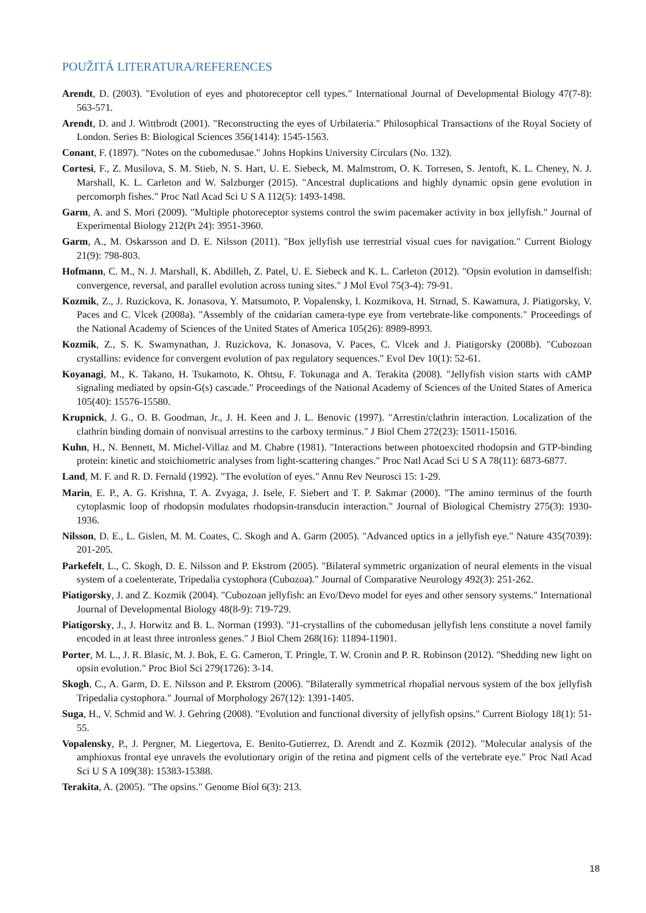POUŽITÁ LITERATURA/REFERENCES
Arendt, D. (2003). "Evolution of eyes and photoreceptor cell types." International Journal of Developmental Biology 47(7-8): 563-571.
Arendt, D. and J. Wittbrodt (2001). "Reconstructing the eyes of Urbilateria." Philosophical Transactions of the Royal Society of London. Series B: Biological Sciences 356(1414): 1545-1563.
Conant, F. (1897). "Notes on the cubomedusae." Johns Hopkins University Circulars (No. 132).
Cortesi, F., Z. Musilova, S. M. Stieb, N. S. Hart, U. E. Siebeck, M. Malmstrom, O. K. Torresen, S. Jentoft, K. L. Cheney, N. J. Marshall, K. L. Carleton and W. Salzburger (2015). "Ancestral duplications and highly dynamic opsin gene evolution in percomorph fishes." Proc Natl Acad Sci U S A 112(5): 1493-1498.
Garm, A. and S. Mori (2009). "Multiple photoreceptor systems control the swim pacemaker activity in box jellyfish." Journal of Experimental Biology 212(Pt 24): 3951-3960.
Garm, A., M. Oskarsson and D. E. Nilsson (2011). "Box jellyfish use terrestrial visual cues for navigation." Current Biology 21(9): 798-803.
Hofmann, C. M., N. J. Marshall, K. Abdilleh, Z. Patel, U. E. Siebeck and K. L. Carleton (2012). "Opsin evolution in damselfish: convergence, reversal, and parallel evolution across tuning sites." J Mol Evol 75(3-4): 79-91.
Kozmik, Z., J. Ruzickova, K. Jonasova, Y. Matsumoto, P. Vopalensky, I. Kozmikova, H. Strnad, S. Kawamura, J. Piatigorsky, V. Paces and C. Vlcek (2008a). "Assembly of the cnidarian camera-type eye from vertebrate-like components." Proceedings of the National Academy of Sciences of the United States of America 105(26): 8989-8993.
Kozmik, Z., S. K. Swamynathan, J. Ruzickova, K. Jonasova, V. Paces, C. Vlcek and J. Piatigorsky (2008b). "Cubozoan crystallins: evidence for convergent evolution of pax regulatory sequences." Evol Dev 10(1): 52-61.
Koyanagi, M., K. Takano, H. Tsukamoto, K. Ohtsu, F. Tokunaga and A. Terakita (2008). "Jellyfish vision starts with cAMP signaling mediated by opsin-G(s) cascade." Proceedings of the National Academy of Sciences of the United States of America 105(40): 15576-15580.
Krupnick, J. G., O. B. Goodman, Jr., J. H. Keen and J. L. Benovic (1997). "Arrestin/clathrin interaction. Localization of the clathrin binding domain of nonvisual arrestins to the carboxy terminus." J Biol Chem 272(23): 15011-15016.
Kuhn, H., N. Bennett, M. Michel-Villaz and M. Chabre (1981). "Interactions between photoexcited rhodopsin and GTP-binding protein: kinetic and stoichiometric analyses from light-scattering changes." Proc Natl Acad Sci U S A 78(11): 6873-6877.
Land, M. F. and R. D. Fernald (1992). "The evolution of eyes." Annu Rev Neurosci 15: 1-29.
Marin, E. P., A. G. Krishna, T. A. Zvyaga, J. Isele, F. Siebert and T. P. Sakmar (2000). "The amino terminus of the fourth cytoplasmic loop of rhodopsin modulates rhodopsin-transducin interaction." Journal of Biological Chemistry 275(3): 1930-1936.
Nilsson, D. E., L. Gislen, M. M. Coates, C. Skogh and A. Garm (2005). "Advanced optics in a jellyfish eye." Nature 435(7039): 201-205.
Parkefelt, L., C. Skogh, D. E. Nilsson and P. Ekstrom (2005). "Bilateral symmetric organization of neural elements in the visual system of a coelenterate, Tripedalia cystophora (Cubozoa)." Journal of Comparative Neurology 492(3): 251-262.
Piatigorsky, J. and Z. Kozmik (2004). "Cubozoan jellyfish: an Evo/Devo model for eyes and other sensory systems." International Journal of Developmental Biology 48(8-9): 719-729.
Piatigorsky, J., J. Horwitz and B. L. Norman (1993). "J1-crystallins of the cubomedusan jellyfish lens constitute a novel family encoded in at least three intronless genes." J Biol Chem 268(16): 11894-11901.
Porter, M. L., J. R. Blasic, M. J. Bok, E. G. Cameron, T. Pringle, T. W. Cronin and P. R. Robinson (2012). "Shedding new light on opsin evolution." Proc Biol Sci 279(1726): 3-14.
Skogh, C., A. Garm, D. E. Nilsson and P. Ekstrom (2006). "Bilaterally symmetrical rhopalial nervous system of the box jellyfish Tripedalia cystophora." Journal of Morphology 267(12): 1391-1405.
Suga, H., V. Schmid and W. J. Gehring (2008). "Evolution and functional diversity of jellyfish opsins." Current Biology 18(1): 51-55.
Vopalensky, P., J. Pergner, M. Liegertova, E. Benito-Gutierrez, D. Arendt and Z. Kozmik (2012). "Molecular analysis of the amphioxus frontal eye unravels the evolutionary origin of the retina and pigment cells of the vertebrate eye." Proc Natl Acad Sci U S A 109(38): 15383-15388.
Terakita, A. (2005). "The opsins." Genome Biol 6(3): 213.
18